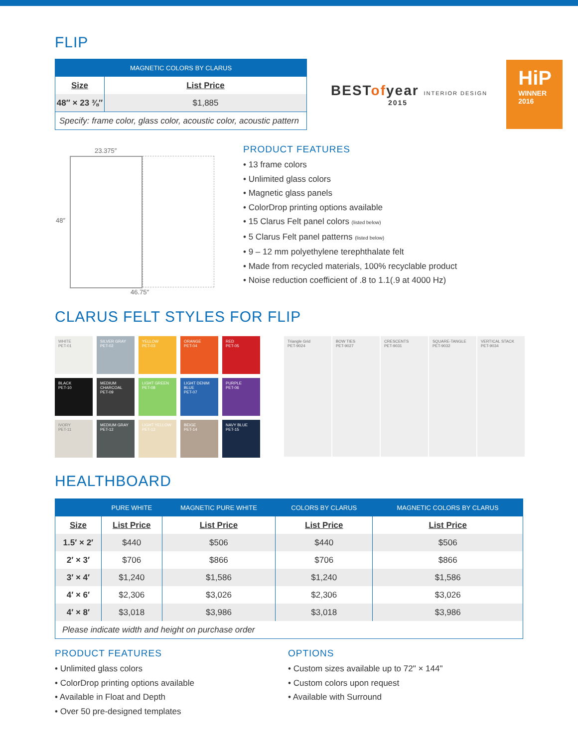FLIP
| MAGNETIC COLORS BY CLARUS | |
| --- | --- |
| Size | List Price |
| 48″ × 23 ⅜″ | $1,885 |
| Specify: frame color, glass color, acoustic color, acoustic pattern | |
BESTofyear INTERIOR DESIGN
2015
HiP
WINNER
2016
23.375″
48″
46.75″
PRODUCT FEATURES
• 13 frame colors
• Unlimited glass colors
• Magnetic glass panels
• ColorDrop printing options available
• 15 Clarus Felt panel colors (listed below)
• 5 Clarus Felt panel patterns (listed below)
• 9 – 12 mm polyethylene terephthalate felt
• Made from recycled materials, 100% recyclable product
• Noise reduction coefficient of .8 to 1.1(.9 at 4000 Hz)
CLARUS FELT STYLES FOR FLIP
WHITE
PET-01
SILVER GRAY
PET-02
YELLOW
PET-03
ORANGE
PET-04
RED
PET-05
BLACK
PET-10
MEDIUM
CHARCOAL
PET-09
LIGHT GREEN
PET-08
LIGHT DENIM
BLUE
PET-07
PURPLE
PET-06
IVORY
PET-11
MEDIUM GRAY
PET-12
LIGHT YELLOW
PET-13
BEIGE
PET-14
NAVY BLUE
PET-15
Triangle Grid
PET-9024
BOW TIES
PET-9027
CRESCENTS
PET-9031
SQUARE-TANGLE
PET-9032
VERTICAL STACK
PET-9034
HEALTHBOARD
| | PURE WHITE | MAGNETIC PURE WHITE | COLORS BY CLARUS | MAGNETIC COLORS BY CLARUS |
| --- | --- | --- | --- | --- |
| Size | List Price | List Price | List Price | List Price |
| 1.5′ × 2′ | $440 | $506 | $440 | $506 |
| 2′ × 3′ | $706 | $866 | $706 | $866 |
| 3′ × 4′ | $1,240 | $1,586 | $1,240 | $1,586 |
| 4′ × 6′ | $2,306 | $3,026 | $2,306 | $3,026 |
| 4′ × 8′ | $3,018 | $3,986 | $3,018 | $3,986 |
| Please indicate width and height on purchase order | | | | |
PRODUCT FEATURES
• Unlimited glass colors
• ColorDrop printing options available
• Available in Float and Depth
• Over 50 pre-designed templates
OPTIONS
• Custom sizes available up to 72" × 144"
• Custom colors upon request
• Available with Surround